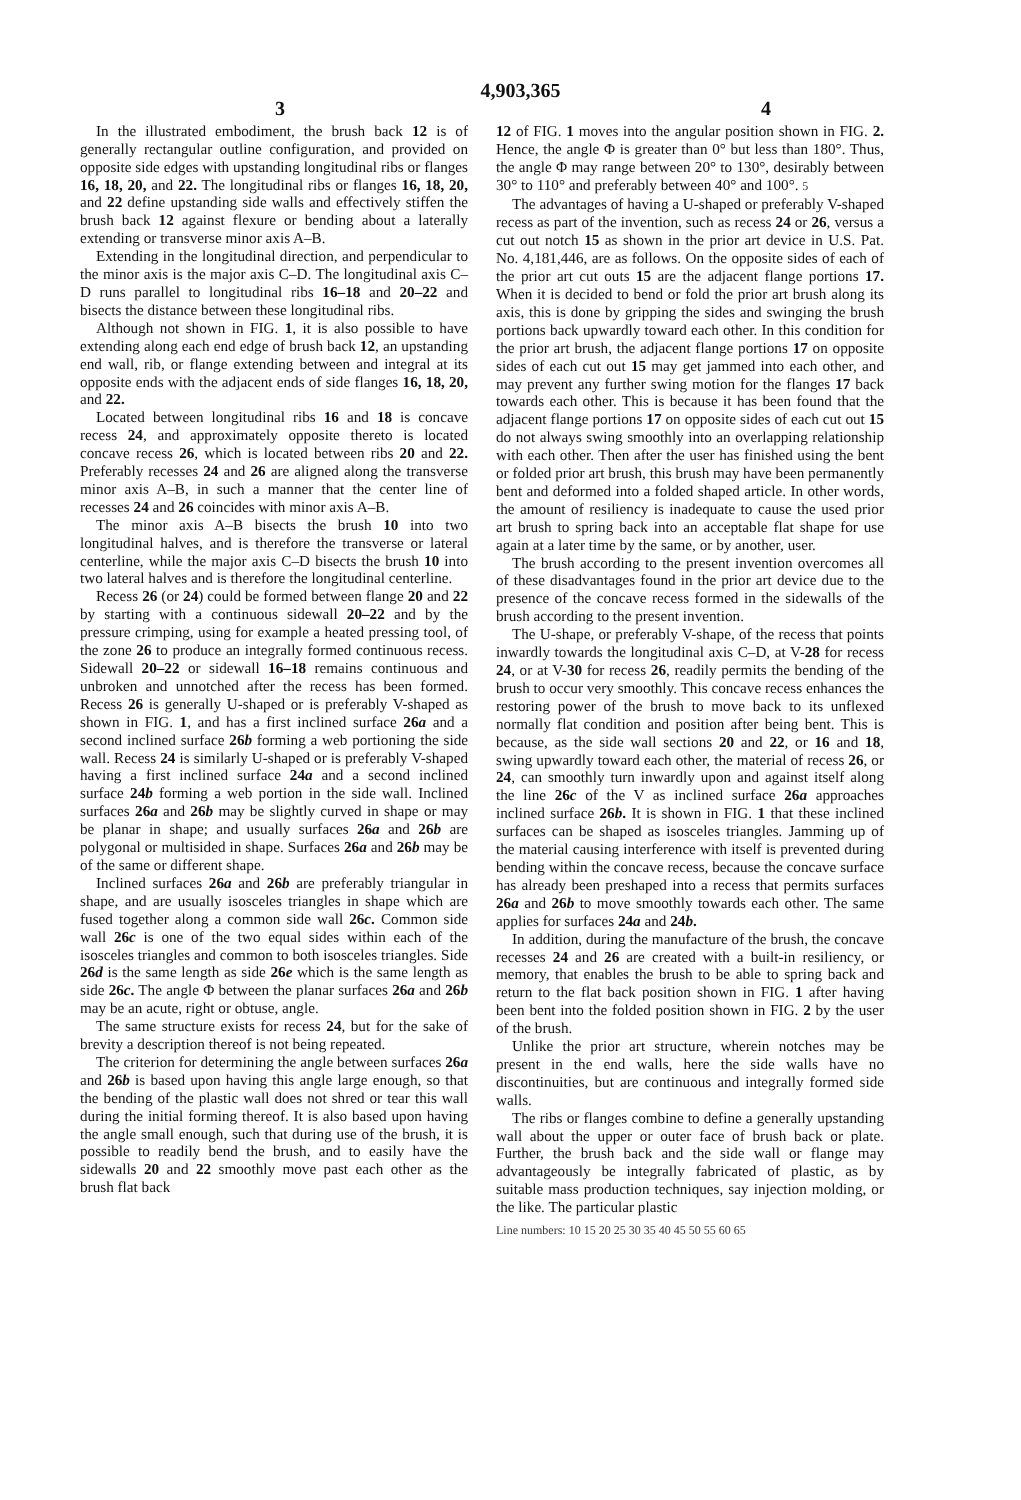4,903,365
3 4
In the illustrated embodiment, the brush back 12 is of generally rectangular outline configuration, and provided on opposite side edges with upstanding longitudinal ribs or flanges 16, 18, 20, and 22. The longitudinal ribs or flanges 16, 18, 20, and 22 define upstanding side walls and effectively stiffen the brush back 12 against flexure or bending about a laterally extending or transverse minor axis A–B.
Extending in the longitudinal direction, and perpendicular to the minor axis is the major axis C–D. The longitudinal axis C–D runs parallel to longitudinal ribs 16–18 and 20–22 and bisects the distance between these longitudinal ribs.
Although not shown in FIG. 1, it is also possible to have extending along each end edge of brush back 12, an upstanding end wall, rib, or flange extending between and integral at its opposite ends with the adjacent ends of side flanges 16, 18, 20, and 22.
Located between longitudinal ribs 16 and 18 is concave recess 24, and approximately opposite thereto is located concave recess 26, which is located between ribs 20 and 22. Preferably recesses 24 and 26 are aligned along the transverse minor axis A–B, in such a manner that the center line of recesses 24 and 26 coincides with minor axis A–B.
The minor axis A–B bisects the brush 10 into two longitudinal halves, and is therefore the transverse or lateral centerline, while the major axis C–D bisects the brush 10 into two lateral halves and is therefore the longitudinal centerline.
Recess 26 (or 24) could be formed between flange 20 and 22 by starting with a continuous sidewall 20–22 and by the pressure crimping, using for example a heated pressing tool, of the zone 26 to produce an integrally formed continuous recess. Sidewall 20–22 or sidewall 16–18 remains continuous and unbroken and unnotched after the recess has been formed. Recess 26 is generally U-shaped or is preferably V-shaped as shown in FIG. 1, and has a first inclined surface 26a and a second inclined surface 26b forming a web portioning the side wall. Recess 24 is similarly U-shaped or is preferably V-shaped having a first inclined surface 24a and a second inclined surface 24b forming a web portion in the side wall. Inclined surfaces 26a and 26b may be slightly curved in shape or may be planar in shape; and usually surfaces 26a and 26b are polygonal or multisided in shape. Surfaces 26a and 26b may be of the same or different shape.
Inclined surfaces 26a and 26b are preferably triangular in shape, and are usually isosceles triangles in shape which are fused together along a common side wall 26c. Common side wall 26c is one of the two equal sides within each of the isosceles triangles and common to both isosceles triangles. Side 26d is the same length as side 26e which is the same length as side 26c. The angle Φ between the planar surfaces 26a and 26b may be an acute, right or obtuse, angle.
The same structure exists for recess 24, but for the sake of brevity a description thereof is not being repeated.
The criterion for determining the angle between surfaces 26a and 26b is based upon having this angle large enough, so that the bending of the plastic wall does not shred or tear this wall during the initial forming thereof. It is also based upon having the angle small enough, such that during use of the brush, it is possible to readily bend the brush, and to easily have the sidewalls 20 and 22 smoothly move past each other as the brush flat back
12 of FIG. 1 moves into the angular position shown in FIG. 2. Hence, the angle Φ is greater than 0° but less than 180°. Thus, the angle Φ may range between 20° to 130°, desirably between 30° to 110° and preferably between 40° and 100°. 5
The advantages of having a U-shaped or preferably V-shaped recess as part of the invention, such as recess 24 or 26, versus a cut out notch 15 as shown in the prior art device in U.S. Pat. No. 4,181,446, are as follows. On the opposite sides of each of the prior art cut outs 15 are the adjacent flange portions 17. When it is decided to bend or fold the prior art brush along its axis, this is done by gripping the sides and swinging the brush portions back upwardly toward each other. In this condition for the prior art brush, the adjacent flange portions 17 on opposite sides of each cut out 15 may get jammed into each other, and may prevent any further swing motion for the flanges 17 back towards each other. This is because it has been found that the adjacent flange portions 17 on opposite sides of each cut out 15 do not always swing smoothly into an overlapping relationship with each other. Then after the user has finished using the bent or folded prior art brush, this brush may have been permanently bent and deformed into a folded shaped article. In other words, the amount of resiliency is inadequate to cause the used prior art brush to spring back into an acceptable flat shape for use again at a later time by the same, or by another, user.
The brush according to the present invention overcomes all of these disadvantages found in the prior art device due to the presence of the concave recess formed in the sidewalls of the brush according to the present invention.
The U-shape, or preferably V-shape, of the recess that points inwardly towards the longitudinal axis C–D, at V-28 for recess 24, or at V-30 for recess 26, readily permits the bending of the brush to occur very smoothly. This concave recess enhances the restoring power of the brush to move back to its unflexed normally flat condition and position after being bent. This is because, as the side wall sections 20 and 22, or 16 and 18, swing upwardly toward each other, the material of recess 26, or 24, can smoothly turn inwardly upon and against itself along the line 26c of the V as inclined surface 26a approaches inclined surface 26b. It is shown in FIG. 1 that these inclined surfaces can be shaped as isosceles triangles. Jamming up of the material causing interference with itself is prevented during bending within the concave recess, because the concave surface has already been preshaped into a recess that permits surfaces 26a and 26b to move smoothly towards each other. The same applies for surfaces 24a and 24b.
In addition, during the manufacture of the brush, the concave recesses 24 and 26 are created with a built-in resiliency, or memory, that enables the brush to be able to spring back and return to the flat back position shown in FIG. 1 after having been bent into the folded position shown in FIG. 2 by the user of the brush.
Unlike the prior art structure, wherein notches may be present in the end walls, here the side walls have no discontinuities, but are continuous and integrally formed side walls.
The ribs or flanges combine to define a generally upstanding wall about the upper or outer face of brush back or plate. Further, the brush back and the side wall or flange may advantageously be integrally fabricated of plastic, as by suitable mass production techniques, say injection molding, or the like. The particular plastic
Line numbers: 10 15 20 25 30 35 40 45 50 55 60 65